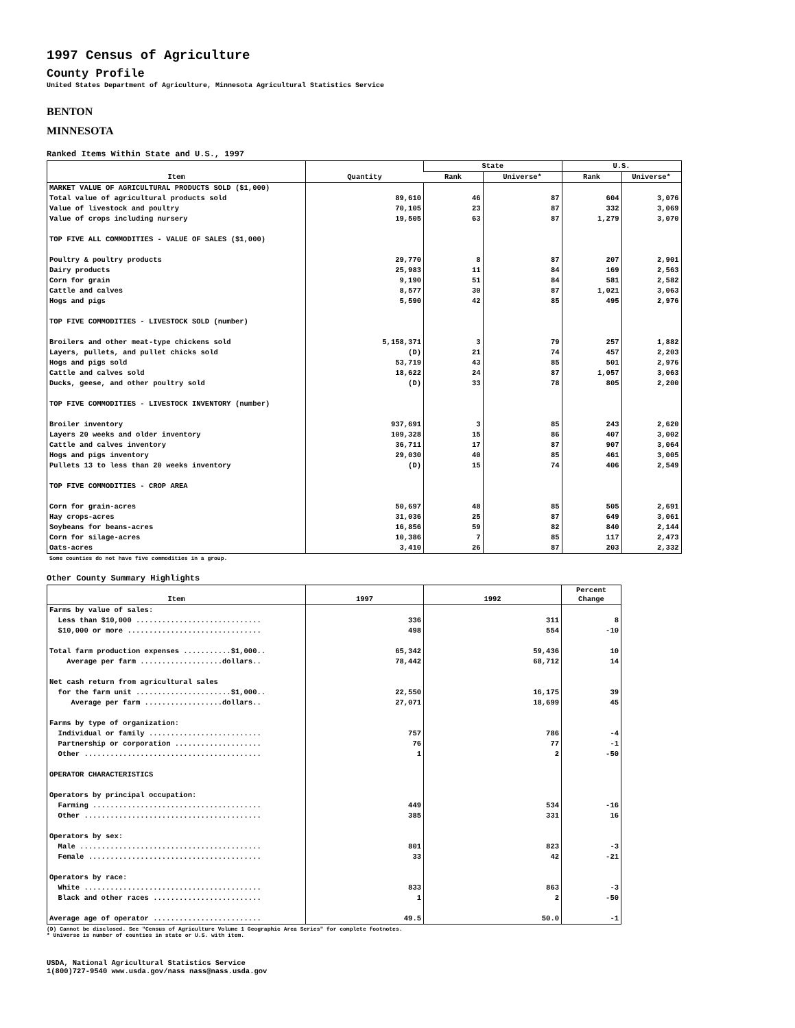1997 Census of Agriculture
County Profile
United States Department of Agriculture, Minnesota Agricultural Statistics Service
BENTON
MINNESOTA
Ranked Items Within State and U.S., 1997
| Item | Quantity | State | | U.S. | |
| --- | --- | --- | --- | --- | --- |
| | | Rank | Universe* | Rank | Universe* |
| MARKET VALUE OF AGRICULTURAL PRODUCTS SOLD ($1,000) | | | | | |
| Total value of agricultural products sold | 89,610 | 46 | 87 | 604 | 3,076 |
| Value of livestock and poultry | 70,105 | 23 | 87 | 332 | 3,069 |
| Value of crops including nursery | 19,505 | 63 | 87 | 1,279 | 3,070 |
| TOP FIVE ALL COMMODITIES - VALUE OF SALES ($1,000) | | | | | |
| Poultry & poultry products | 29,770 | 8 | 87 | 207 | 2,901 |
| Dairy products | 25,983 | 11 | 84 | 169 | 2,563 |
| Corn for grain | 9,190 | 51 | 84 | 581 | 2,582 |
| Cattle and calves | 8,577 | 30 | 87 | 1,021 | 3,063 |
| Hogs and pigs | 5,590 | 42 | 85 | 495 | 2,976 |
| TOP FIVE COMMODITIES - LIVESTOCK SOLD (number) | | | | | |
| Broilers and other meat-type chickens sold | 5,158,371 | 3 | 79 | 257 | 1,882 |
| Layers, pullets, and pullet chicks sold | (D) | 21 | 74 | 457 | 2,203 |
| Hogs and pigs sold | 53,719 | 43 | 85 | 501 | 2,976 |
| Cattle and calves sold | 18,622 | 24 | 87 | 1,057 | 3,063 |
| Ducks, geese, and other poultry sold | (D) | 33 | 78 | 805 | 2,200 |
| TOP FIVE COMMODITIES - LIVESTOCK INVENTORY (number) | | | | | |
| Broiler inventory | 937,691 | 3 | 85 | 243 | 2,620 |
| Layers 20 weeks and older inventory | 109,328 | 15 | 86 | 407 | 3,002 |
| Cattle and calves inventory | 36,711 | 17 | 87 | 907 | 3,064 |
| Hogs and pigs inventory | 29,030 | 40 | 85 | 461 | 3,005 |
| Pullets 13 to less than 20 weeks inventory | (D) | 15 | 74 | 406 | 2,549 |
| TOP FIVE COMMODITIES - CROP AREA | | | | | |
| Corn for grain-acres | 50,697 | 48 | 85 | 505 | 2,691 |
| Hay crops-acres | 31,036 | 25 | 87 | 649 | 3,061 |
| Soybeans for beans-acres | 16,856 | 59 | 82 | 840 | 2,144 |
| Corn for silage-acres | 10,386 | 7 | 85 | 117 | 2,473 |
| Oats-acres | 3,410 | 26 | 87 | 203 | 2,332 |
Some counties do not have five commodities in a group.
Other County Summary Highlights
| Item | 1997 | 1992 | Percent Change |
| --- | --- | --- | --- |
| Farms by value of sales: | | | |
| Less than $10,000 ............................. | 336 | 311 | 8 |
| $10,000 or more ............................... | 498 | 554 | -10 |
| Total farm production expenses ...........$1,000.. | 65,342 | 59,436 | 10 |
| Average per farm ...................dollars.. | 78,442 | 68,712 | 14 |
| Net cash return from agricultural sales | | | |
| for the farm unit ......................$1,000.. | 22,550 | 16,175 | 39 |
| Average per farm ..................dollars.. | 27,071 | 18,699 | 45 |
| Farms by type of organization: | | | |
| Individual or family .......................... | 757 | 786 | -4 |
| Partnership or corporation .................... | 76 | 77 | -1 |
| Other ......................................... | 1 | 2 | -50 |
| OPERATOR CHARACTERISTICS | | | |
| Operators by principal occupation: | | | |
| Farming ....................................... | 449 | 534 | -16 |
| Other ......................................... | 385 | 331 | 16 |
| Operators by sex: | | | |
| Male .......................................... | 801 | 823 | -3 |
| Female ........................................ | 33 | 42 | -21 |
| Operators by race: | | | |
| White ......................................... | 833 | 863 | -3 |
| Black and other races ......................... | 1 | 2 | -50 |
| Average age of operator ......................... | 49.5 | 50.0 | -1 |
(D) Cannot be disclosed. See "Census of Agriculture Volume 1 Geographic Area Series" for complete footnotes.
* Universe is number of counties in state or U.S. with item.
USDA, National Agricultural Statistics Service
1(800)727-9540 www.usda.gov/nass nass@nass.usda.gov